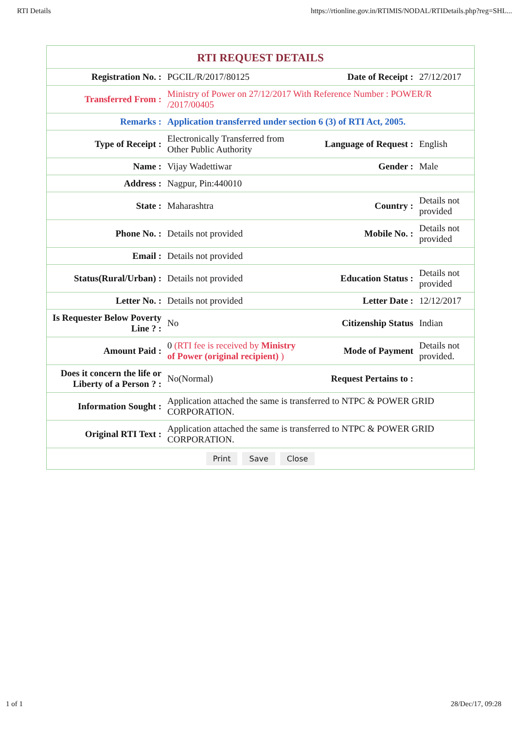RTI Details https://rtionline.gov.in/RTIMIS/NODAL/RTIDetails.php?reg=SHL...
RTI REQUEST DETAILS
| Registration No. : | PGCIL/R/2017/80125 | Date of Receipt : | 27/12/2017 |
| Transferred From : | Ministry of Power on 27/12/2017 With Reference Number : POWER/R /2017/00405 | | |
| Remarks : | Application transferred under section 6 (3) of RTI Act, 2005. | | |
| Type of Receipt : | Electronically Transferred from Other Public Authority | Language of Request : | English |
| Name : | Vijay Wadettiwar | Gender : | Male |
| Address : | Nagpur, Pin:440010 | | |
| State : | Maharashtra | Country : | Details not provided |
| Phone No. : | Details not provided | Mobile No. : | Details not provided |
| Email : | Details not provided | | |
| Status(Rural/Urban) : | Details not provided | Education Status : | Details not provided |
| Letter No. : | Details not provided | Letter Date : | 12/12/2017 |
| Is Requester Below Poverty Line ? : | No | Citizenship Status | Indian |
| Amount Paid : | 0 (RTI fee is received by Ministry of Power (original recipient) ) | Mode of Payment | Details not provided. |
| Does it concern the life or Liberty of a Person ? : | No(Normal) | Request Pertains to : | |
| Information Sought : | Application attached the same is transferred to NTPC & POWER GRID CORPORATION. | | |
| Original RTI Text : | Application attached the same is transferred to NTPC & POWER GRID CORPORATION. | | |
Print Save Close
1 of 1 28/Dec/17, 09:28